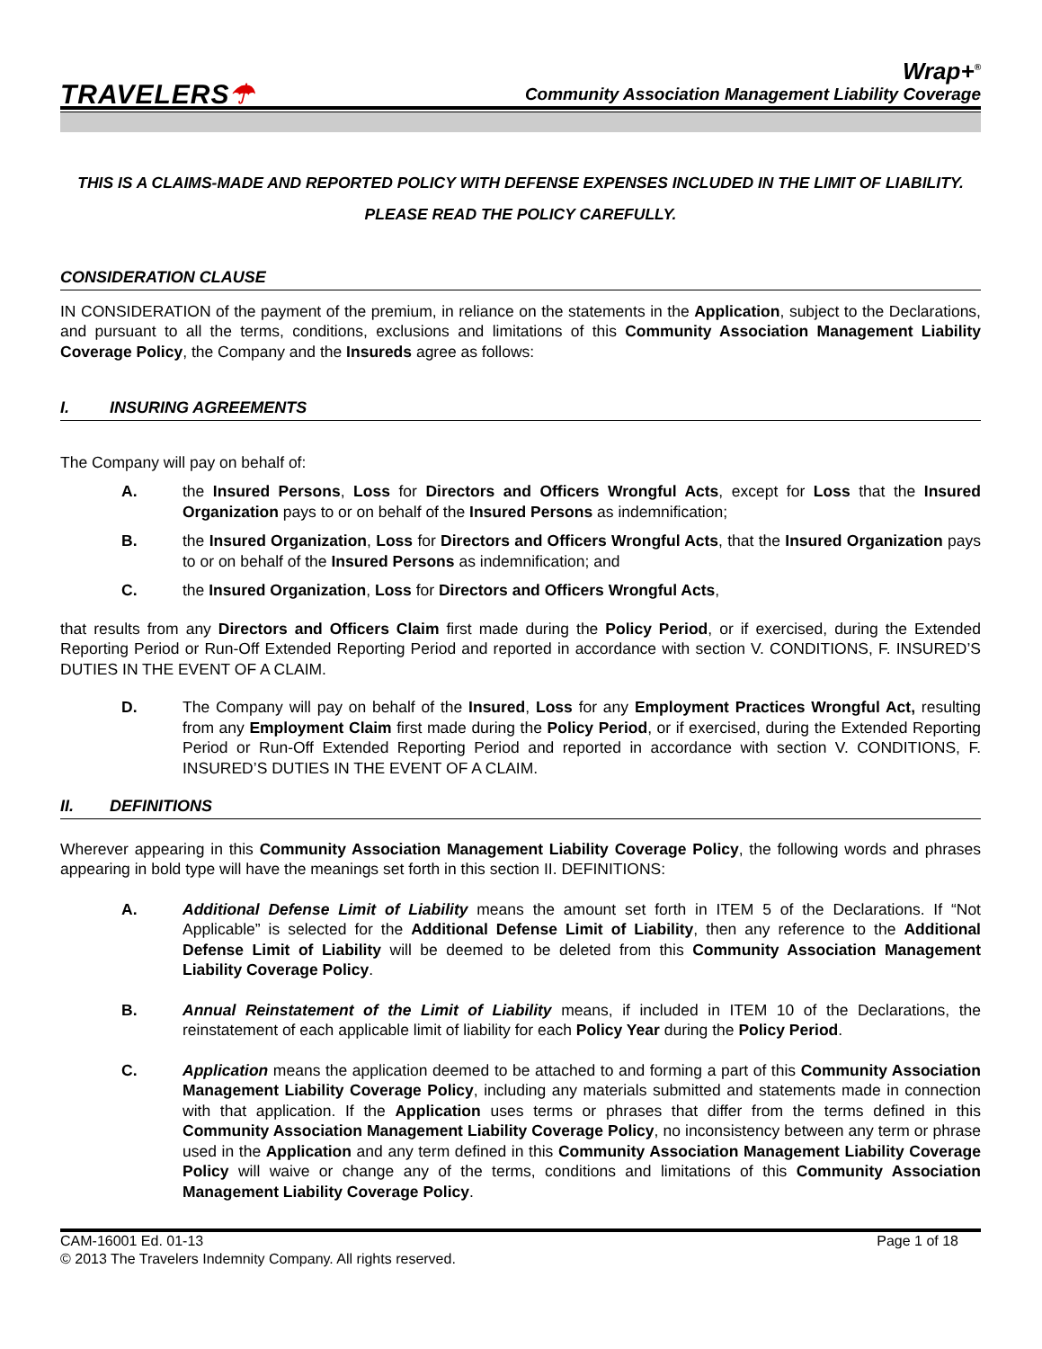TRAVELERS☂
Wrap+<sup>®</sup>
Community Association Management Liability Coverage
THIS IS A CLAIMS-MADE AND REPORTED POLICY WITH DEFENSE EXPENSES INCLUDED IN THE LIMIT OF LIABILITY.
PLEASE READ THE POLICY CAREFULLY.
CONSIDERATION CLAUSE
IN CONSIDERATION of the payment of the premium, in reliance on the statements in the Application, subject to the Declarations, and pursuant to all the terms, conditions, exclusions and limitations of this Community Association Management Liability Coverage Policy, the Company and the Insureds agree as follows:
I. INSURING AGREEMENTS
The Company will pay on behalf of:
A. the Insured Persons, Loss for Directors and Officers Wrongful Acts, except for Loss that the Insured Organization pays to or on behalf of the Insured Persons as indemnification;
B. the Insured Organization, Loss for Directors and Officers Wrongful Acts, that the Insured Organization pays to or on behalf of the Insured Persons as indemnification; and
C. the Insured Organization, Loss for Directors and Officers Wrongful Acts,
that results from any Directors and Officers Claim first made during the Policy Period, or if exercised, during the Extended Reporting Period or Run-Off Extended Reporting Period and reported in accordance with section V. CONDITIONS, F. INSURED’S DUTIES IN THE EVENT OF A CLAIM.
D. The Company will pay on behalf of the Insured, Loss for any Employment Practices Wrongful Act, resulting from any Employment Claim first made during the Policy Period, or if exercised, during the Extended Reporting Period or Run-Off Extended Reporting Period and reported in accordance with section V. CONDITIONS, F. INSURED’S DUTIES IN THE EVENT OF A CLAIM.
II. DEFINITIONS
Wherever appearing in this Community Association Management Liability Coverage Policy, the following words and phrases appearing in bold type will have the meanings set forth in this section II. DEFINITIONS:
A. Additional Defense Limit of Liability means the amount set forth in ITEM 5 of the Declarations. If “Not Applicable” is selected for the Additional Defense Limit of Liability, then any reference to the Additional Defense Limit of Liability will be deemed to be deleted from this Community Association Management Liability Coverage Policy.
B. Annual Reinstatement of the Limit of Liability means, if included in ITEM 10 of the Declarations, the reinstatement of each applicable limit of liability for each Policy Year during the Policy Period.
C. Application means the application deemed to be attached to and forming a part of this Community Association Management Liability Coverage Policy, including any materials submitted and statements made in connection with that application. If the Application uses terms or phrases that differ from the terms defined in this Community Association Management Liability Coverage Policy, no inconsistency between any term or phrase used in the Application and any term defined in this Community Association Management Liability Coverage Policy will waive or change any of the terms, conditions and limitations of this Community Association Management Liability Coverage Policy.
CAM-16001 Ed. 01-13
© 2013 The Travelers Indemnity Company. All rights reserved.
Page 1 of 18